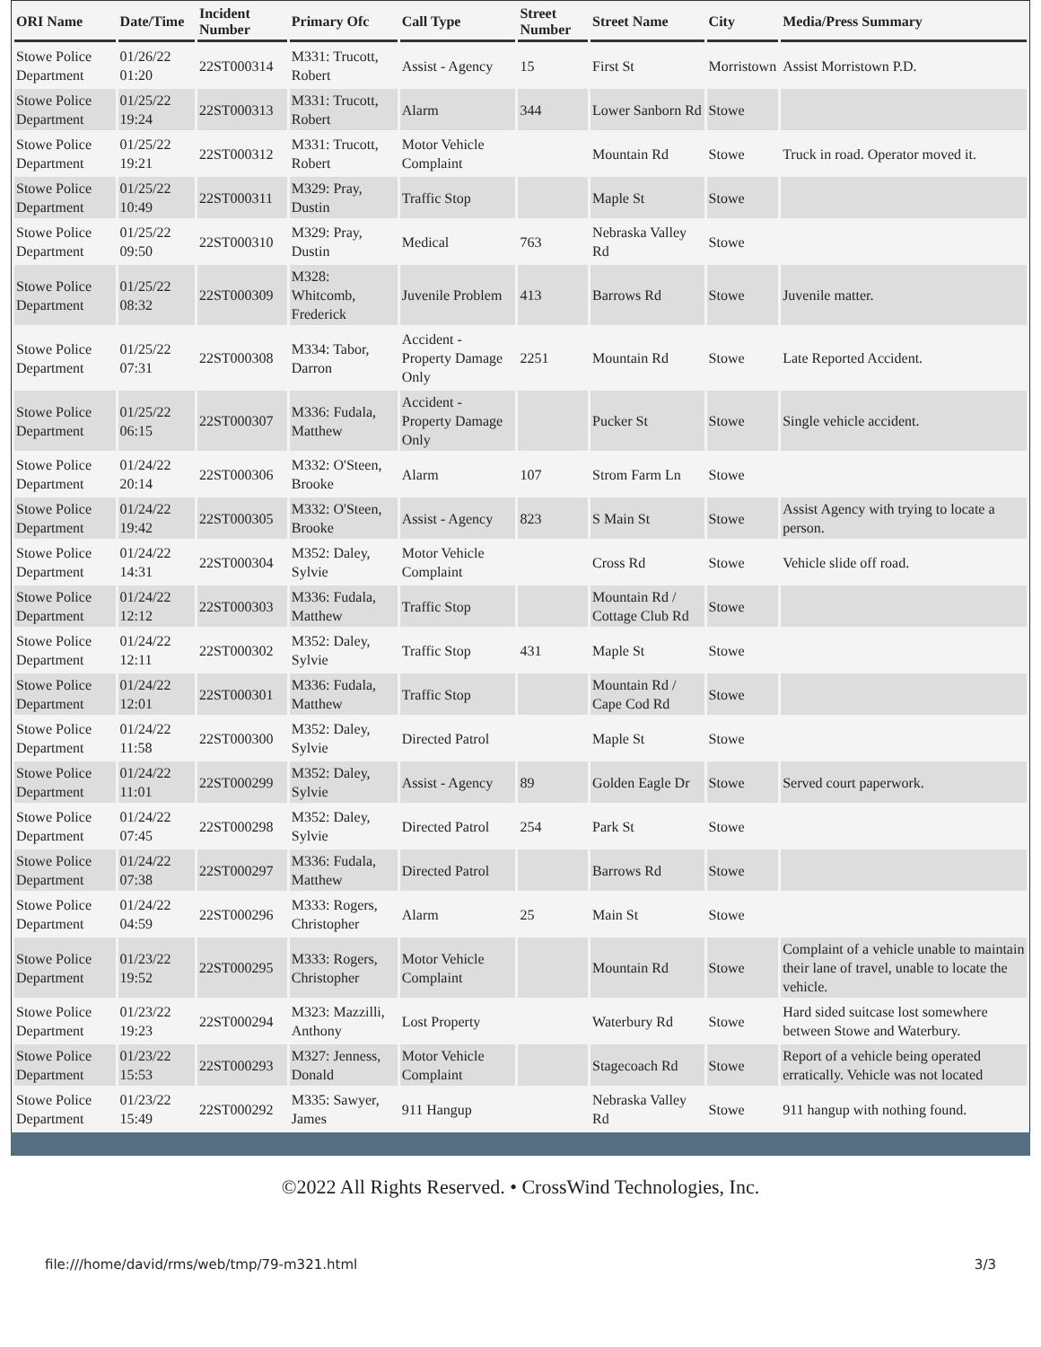| ORI Name | Date/Time | Incident Number | Primary Ofc | Call Type | Street Number | Street Name | City | Media/Press Summary |
| --- | --- | --- | --- | --- | --- | --- | --- | --- |
| Stowe Police Department | 01/26/22 01:20 | 22ST000314 | M331: Trucott, Robert | Assist - Agency | 15 | First St | Morristown | Assist Morristown P.D. |
| Stowe Police Department | 01/25/22 19:24 | 22ST000313 | M331: Trucott, Robert | Alarm | 344 | Lower Sanborn Rd | Stowe | |
| Stowe Police Department | 01/25/22 19:21 | 22ST000312 | M331: Trucott, Robert | Motor Vehicle Complaint | | Mountain Rd | Stowe | Truck in road. Operator moved it. |
| Stowe Police Department | 01/25/22 10:49 | 22ST000311 | M329: Pray, Dustin | Traffic Stop | | Maple St | Stowe | |
| Stowe Police Department | 01/25/22 09:50 | 22ST000310 | M329: Pray, Dustin | Medical | 763 | Nebraska Valley Rd | Stowe | |
| Stowe Police Department | 01/25/22 08:32 | 22ST000309 | M328: Whitcomb, Frederick | Juvenile Problem | 413 | Barrows Rd | Stowe | Juvenile matter. |
| Stowe Police Department | 01/25/22 07:31 | 22ST000308 | M334: Tabor, Darron | Accident - Property Damage Only | 2251 | Mountain Rd | Stowe | Late Reported Accident. |
| Stowe Police Department | 01/25/22 06:15 | 22ST000307 | M336: Fudala, Matthew | Accident - Property Damage Only | | Pucker St | Stowe | Single vehicle accident. |
| Stowe Police Department | 01/24/22 20:14 | 22ST000306 | M332: O'Steen, Brooke | Alarm | 107 | Strom Farm Ln | Stowe | |
| Stowe Police Department | 01/24/22 19:42 | 22ST000305 | M332: O'Steen, Brooke | Assist - Agency | 823 | S Main St | Stowe | Assist Agency with trying to locate a person. |
| Stowe Police Department | 01/24/22 14:31 | 22ST000304 | M352: Daley, Sylvie | Motor Vehicle Complaint | | Cross Rd | Stowe | Vehicle slide off road. |
| Stowe Police Department | 01/24/22 12:12 | 22ST000303 | M336: Fudala, Matthew | Traffic Stop | | Mountain Rd / Cottage Club Rd | Stowe | |
| Stowe Police Department | 01/24/22 12:11 | 22ST000302 | M352: Daley, Sylvie | Traffic Stop | 431 | Maple St | Stowe | |
| Stowe Police Department | 01/24/22 12:01 | 22ST000301 | M336: Fudala, Matthew | Traffic Stop | | Mountain Rd / Cape Cod Rd | Stowe | |
| Stowe Police Department | 01/24/22 11:58 | 22ST000300 | M352: Daley, Sylvie | Directed Patrol | | Maple St | Stowe | |
| Stowe Police Department | 01/24/22 11:01 | 22ST000299 | M352: Daley, Sylvie | Assist - Agency | 89 | Golden Eagle Dr | Stowe | Served court paperwork. |
| Stowe Police Department | 01/24/22 07:45 | 22ST000298 | M352: Daley, Sylvie | Directed Patrol | 254 | Park St | Stowe | |
| Stowe Police Department | 01/24/22 07:38 | 22ST000297 | M336: Fudala, Matthew | Directed Patrol | | Barrows Rd | Stowe | |
| Stowe Police Department | 01/24/22 04:59 | 22ST000296 | M333: Rogers, Christopher | Alarm | 25 | Main St | Stowe | |
| Stowe Police Department | 01/23/22 19:52 | 22ST000295 | M333: Rogers, Christopher | Motor Vehicle Complaint | | Mountain Rd | Stowe | Complaint of a vehicle unable to maintain their lane of travel, unable to locate the vehicle. |
| Stowe Police Department | 01/23/22 19:23 | 22ST000294 | M323: Mazzilli, Anthony | Lost Property | | Waterbury Rd | Stowe | Hard sided suitcase lost somewhere between Stowe and Waterbury. |
| Stowe Police Department | 01/23/22 15:53 | 22ST000293 | M327: Jenness, Donald | Motor Vehicle Complaint | | Stagecoach Rd | Stowe | Report of a vehicle being operated erratically. Vehicle was not located |
| Stowe Police Department | 01/23/22 15:49 | 22ST000292 | M335: Sawyer, James | 911 Hangup | | Nebraska Valley Rd | Stowe | 911 hangup with nothing found. |
©2022 All Rights Reserved. • CrossWind Technologies, Inc.
file:///home/david/rms/web/tmp/79-m321.html 3/3